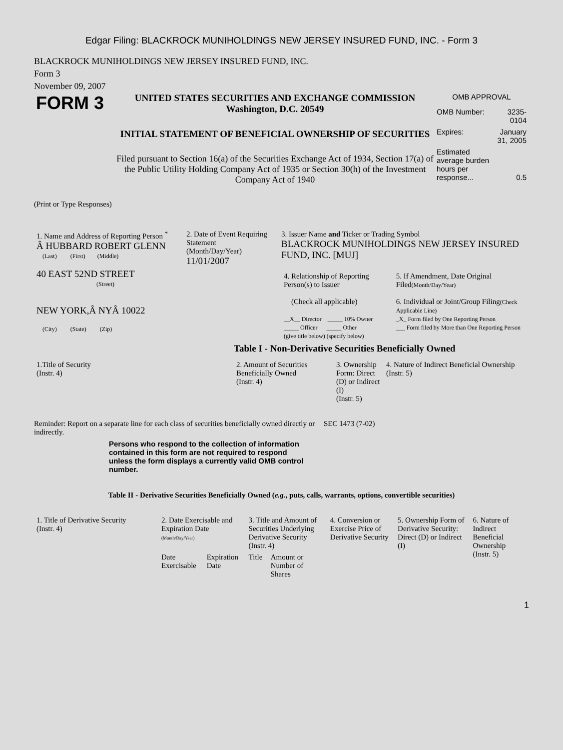Edgar Filing: BLACKROCK MUNIHOLDINGS NEW JERSEY INSURED FUND, INC. - Form 3
BLACKROCK MUNIHOLDINGS NEW JERSEY INSURED FUND, INC.
Form 3
November 09, 2007
FORM 3
UNITED STATES SECURITIES AND EXCHANGE COMMISSION
Washington, D.C. 20549
INITIAL STATEMENT OF BENEFICIAL OWNERSHIP OF SECURITIES
Filed pursuant to Section 16(a) of the Securities Exchange Act of 1934, Section 17(a) of the Public Utility Holding Company Act of 1935 or Section 30(h) of the Investment Company Act of 1940
OMB APPROVAL
| OMB Number: | 3235-0104 |
| Expires: | January 31, 2005 |
| Estimated average burden hours per response... | 0.5 |
(Print or Type Responses)
| 1. Name and Address of Reporting Person <sup>*</sup> Â HUBBARD ROBERT GLENN (Last) (First) (Middle) 40 EAST 52ND STREET (Street) NEW YORK,Â NYÂ 10022 (City) (State) (Zip) | 2. Date of Event Requiring Statement (Month/Day/Year) 11/01/2007 | 3. Issuer Name and Ticker or Trading Symbol BLACKROCK MUNIHOLDINGS NEW JERSEY INSURED FUND, INC. [MUJ] / 4. Relationship of Reporting Person(s) to Issuer (Check all applicable) __X__ Director _____ 10% Owner _____ Officer _____ Other (give title below) (specify below) / 5. If Amendment, Date Original Filed (Month/Day/Year) 6. Individual or Joint/Group Filing (Check Applicable Line) _X_ Form filed by One Reporting Person ___ Form filed by More than One Reporting Person / |
Table I - Non-Derivative Securities Beneficially Owned
| 1.Title of Security (Instr. 4) | 2. Amount of Securities Beneficially Owned (Instr. 4) | 3. Ownership Form: Direct (D) or Indirect (I) (Instr. 5) | 4. Nature of Indirect Beneficial Ownership (Instr. 5) |
| --- | --- | --- | --- |
Reminder: Report on a separate line for each class of securities beneficially owned directly or indirectly.
SEC 1473 (7-02)
Persons who respond to the collection of information contained in this form are not required to respond unless the form displays a currently valid OMB control number.
Table II - Derivative Securities Beneficially Owned (e.g., puts, calls, warrants, options, convertible securities)
| 1. Title of Derivative Security (Instr. 4) | 2. Date Exercisable and Expiration Date (Month/Day/Year) | | 3. Title and Amount of Securities Underlying Derivative Security (Instr. 4) | | 4. Conversion or Exercise Price of Derivative Security | 5. Ownership Form of Derivative Security: Direct (D) or Indirect (I) | 6. Nature of Indirect Beneficial Ownership (Instr. 5) |
| --- | --- | --- | --- | --- | --- | --- | --- |
| | Date Exercisable | Expiration Date | Title | Amount or Number of Shares | | | |
1